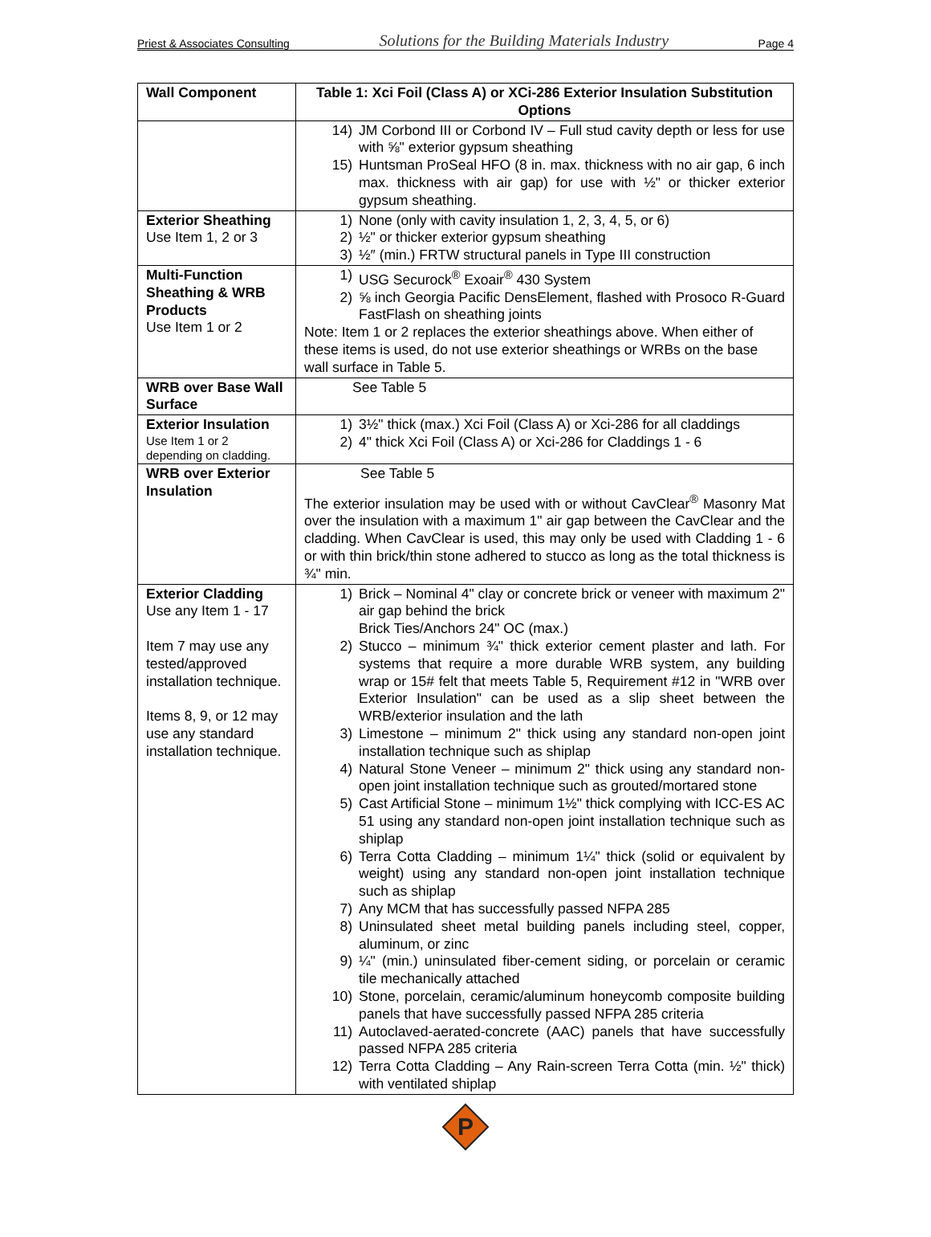Priest & Associates Consulting Solutions for the Building Materials Industry Page 4
| Wall Component | Table 1: Xci Foil (Class A) or XCi-286 Exterior Insulation Substitution Options |
| --- | --- |
| | 14) JM Corbond III or Corbond IV – Full stud cavity depth or less for use with ⅝" exterior gypsum sheathing 15) Huntsman ProSeal HFO (8 in. max. thickness with no air gap, 6 inch max. thickness with air gap) for use with ½" or thicker exterior gypsum sheathing. |
| Exterior Sheathing Use Item 1, 2 or 3 | 1) None (only with cavity insulation 1, 2, 3, 4, 5, or 6) 2) ½" or thicker exterior gypsum sheathing 3) ½″ (min.) FRTW structural panels in Type III construction |
| Multi-Function Sheathing & WRB Products Use Item 1 or 2 | 1) USG Securock<sup>®</sup> Exoair<sup>®</sup> 430 System 2) ⅝ inch Georgia Pacific DensElement, flashed with Prosoco R-Guard FastFlash on sheathing joints Note: Item 1 or 2 replaces the exterior sheathings above. When either of these items is used, do not use exterior sheathings or WRBs on the base wall surface in Table 5. |
| WRB over Base Wall Surface | See Table 5 |
| Exterior Insulation Use Item 1 or 2 depending on cladding. | 1) 3½" thick (max.) Xci Foil (Class A) or Xci-286 for all claddings 2) 4" thick Xci Foil (Class A) or Xci-286 for Claddings 1 - 6 |
| WRB over Exterior Insulation | See Table 5 The exterior insulation may be used with or without CavClear<sup>®</sup> Masonry Mat over the insulation with a maximum 1" air gap between the CavClear and the cladding. When CavClear is used, this may only be used with Cladding 1 - 6 or with thin brick/thin stone adhered to stucco as long as the total thickness is ¾" min. |
| Exterior Cladding Use any Item 1 - 17 Item 7 may use any tested/approved installation technique. Items 8, 9, or 12 may use any standard installation technique. | 1) Brick – Nominal 4" clay or concrete brick or veneer with maximum 2" air gap behind the brick Brick Ties/Anchors 24" OC (max.) 2) Stucco – minimum ¾" thick exterior cement plaster and lath. For systems that require a more durable WRB system, any building wrap or 15# felt that meets Table 5, Requirement #12 in "WRB over Exterior Insulation" can be used as a slip sheet between the WRB/exterior insulation and the lath 3) Limestone – minimum 2" thick using any standard non-open joint installation technique such as shiplap 4) Natural Stone Veneer – minimum 2" thick using any standard non-open joint installation technique such as grouted/mortared stone 5) Cast Artificial Stone – minimum 1½" thick complying with ICC-ES AC 51 using any standard non-open joint installation technique such as shiplap 6) Terra Cotta Cladding – minimum 1¼" thick (solid or equivalent by weight) using any standard non-open joint installation technique such as shiplap 7) Any MCM that has successfully passed NFPA 285 8) Uninsulated sheet metal building panels including steel, copper, aluminum, or zinc 9) ¼" (min.) uninsulated fiber-cement siding, or porcelain or ceramic tile mechanically attached 10) Stone, porcelain, ceramic/aluminum honeycomb composite building panels that have successfully passed NFPA 285 criteria 11) Autoclaved-aerated-concrete (AAC) panels that have successfully passed NFPA 285 criteria 12) Terra Cotta Cladding – Any Rain-screen Terra Cotta (min. ½" thick) with ventilated shiplap |
P